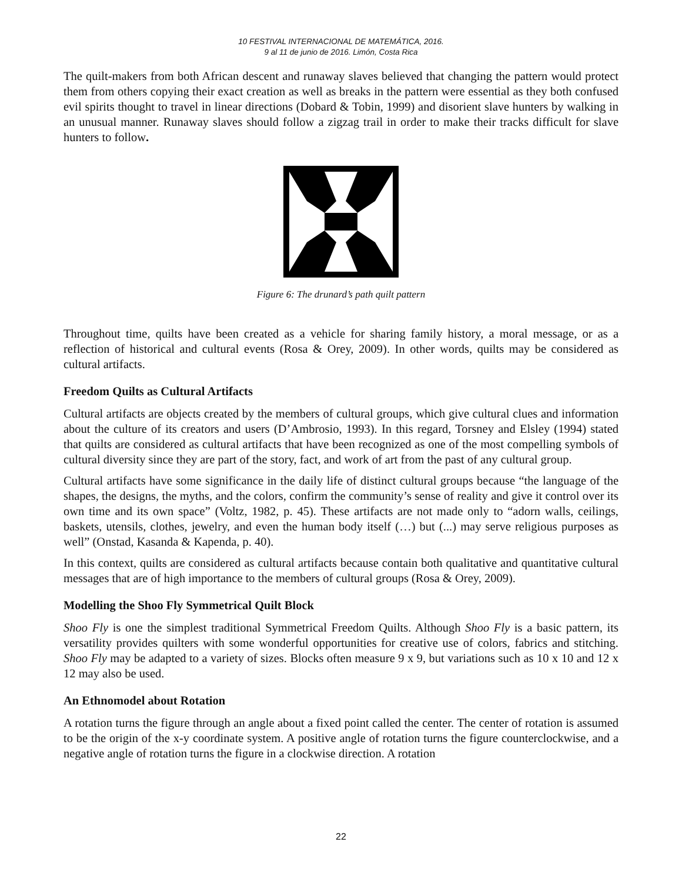10 FESTIVAL INTERNACIONAL DE MATEMÁTICA, 2016.
9 al 11 de junio de 2016. Limón, Costa Rica
The quilt-makers from both African descent and runaway slaves believed that changing the pattern would protect them from others copying their exact creation as well as breaks in the pattern were essential as they both confused evil spirits thought to travel in linear directions (Dobard & Tobin, 1999) and disorient slave hunters by walking in an unusual manner. Runaway slaves should follow a zigzag trail in order to make their tracks difficult for slave hunters to follow.
Figure 6: The drunard’s path quilt pattern
Throughout time, quilts have been created as a vehicle for sharing family history, a moral message, or as a reflection of historical and cultural events (Rosa & Orey, 2009). In other words, quilts may be considered as cultural artifacts.
Freedom Quilts as Cultural Artifacts
Cultural artifacts are objects created by the members of cultural groups, which give cultural clues and information about the culture of its creators and users (D’Ambrosio, 1993). In this regard, Torsney and Elsley (1994) stated that quilts are considered as cultural artifacts that have been recognized as one of the most compelling symbols of cultural diversity since they are part of the story, fact, and work of art from the past of any cultural group.
Cultural artifacts have some significance in the daily life of distinct cultural groups because “the language of the shapes, the designs, the myths, and the colors, confirm the community’s sense of reality and give it control over its own time and its own space” (Voltz, 1982, p. 45). These artifacts are not made only to “adorn walls, ceilings, baskets, utensils, clothes, jewelry, and even the human body itself (…) but (...) may serve religious purposes as well” (Onstad, Kasanda & Kapenda, p. 40).
In this context, quilts are considered as cultural artifacts because contain both qualitative and quantitative cultural messages that are of high importance to the members of cultural groups (Rosa & Orey, 2009).
Modelling the Shoo Fly Symmetrical Quilt Block
Shoo Fly is one the simplest traditional Symmetrical Freedom Quilts. Although Shoo Fly is a basic pattern, its versatility provides quilters with some wonderful opportunities for creative use of colors, fabrics and stitching. Shoo Fly may be adapted to a variety of sizes. Blocks often measure 9 x 9, but variations such as 10 x 10 and 12 x 12 may also be used.
An Ethnomodel about Rotation
A rotation turns the figure through an angle about a fixed point called the center. The center of rotation is assumed to be the origin of the x-y coordinate system. A positive angle of rotation turns the figure counterclockwise, and a negative angle of rotation turns the figure in a clockwise direction. A rotation
22